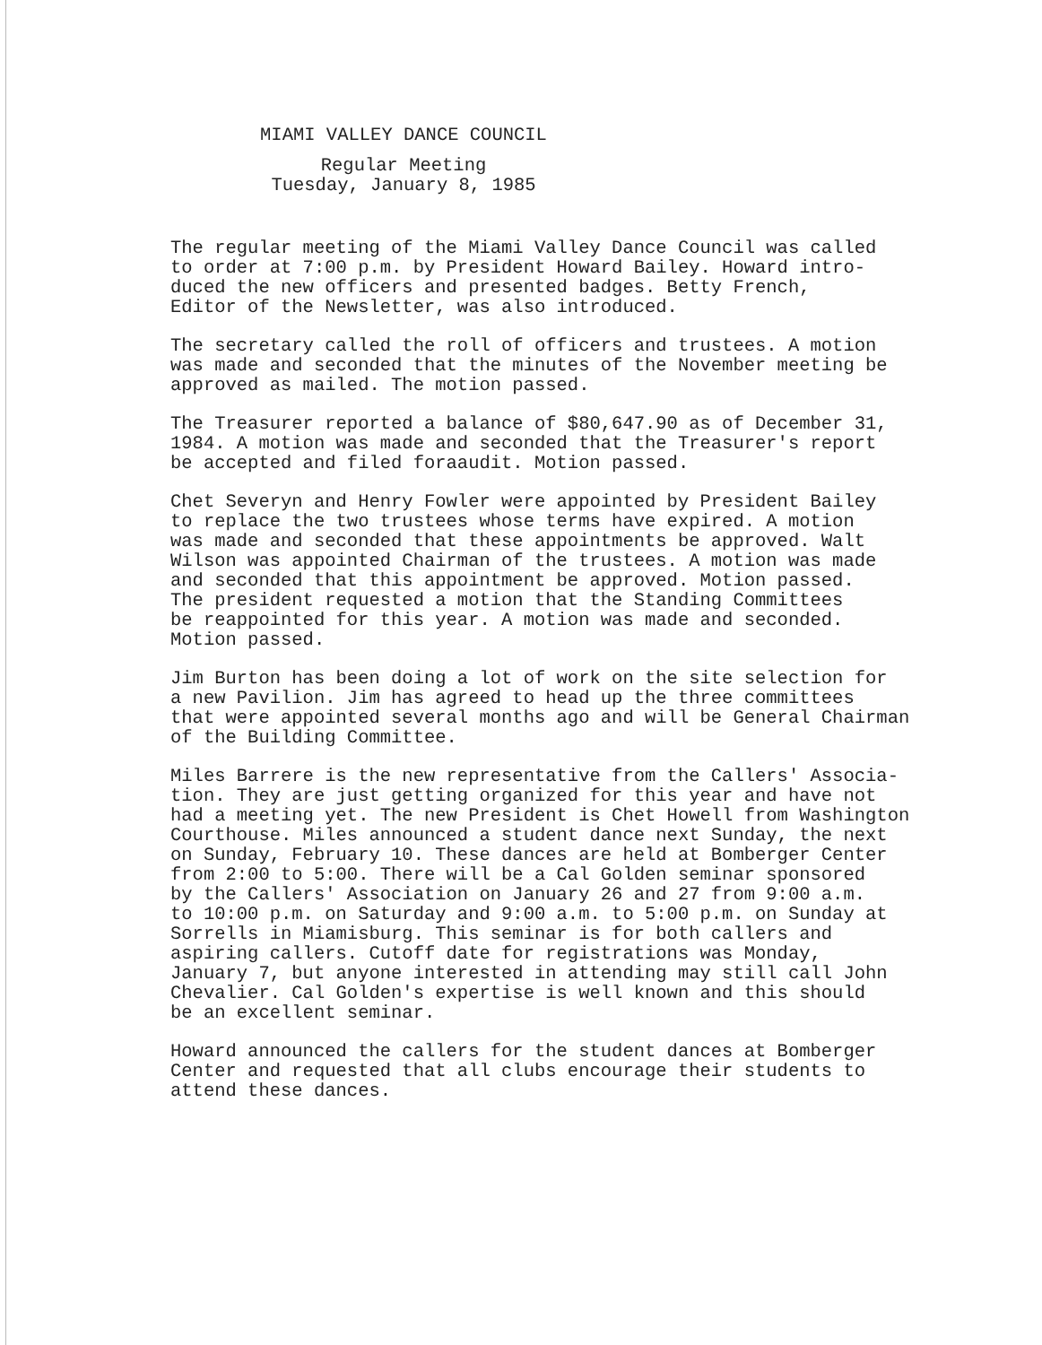MIAMI VALLEY DANCE COUNCIL
Regular Meeting
Tuesday, January 8, 1985
The regular meeting of the Miami Valley Dance Council was called to order at 7:00 p.m. by President Howard Bailey. Howard intro- duced the new officers and presented badges. Betty French, Editor of the Newsletter, was also introduced.
The secretary called the roll of officers and trustees. A motion was made and seconded that the minutes of the November meeting be approved as mailed. The motion passed.
The Treasurer reported a balance of $80,647.90 as of December 31, 1984. A motion was made and seconded that the Treasurer's report be accepted and filed foraaudit. Motion passed.
Chet Severyn and Henry Fowler were appointed by President Bailey to replace the two trustees whose terms have expired. A motion was made and seconded that these appointments be approved. Walt Wilson was appointed Chairman of the trustees. A motion was made and seconded that this appointment be approved. Motion passed. The president requested a motion that the Standing Committees be reappointed for this year. A motion was made and seconded. Motion passed.
Jim Burton has been doing a lot of work on the site selection for a new Pavilion. Jim has agreed to head up the three committees that were appointed several months ago and will be General Chairman of the Building Committee.
Miles Barrere is the new representative from the Callers' Associa- tion. They are just getting organized for this year and have not had a meeting yet. The new President is Chet Howell from Washington Courthouse. Miles announced a student dance next Sunday, the next on Sunday, February 10. These dances are held at Bomberger Center from 2:00 to 5:00. There will be a Cal Golden seminar sponsored by the Callers' Association on January 26 and 27 from 9:00 a.m. to 10:00 p.m. on Saturday and 9:00 a.m. to 5:00 p.m. on Sunday at Sorrells in Miamisburg. This seminar is for both callers and aspiring callers. Cutoff date for registrations was Monday, January 7, but anyone interested in attending may still call John Chevalier. Cal Golden's expertise is well known and this should be an excellent seminar.
Howard announced the callers for the student dances at Bomberger Center and requested that all clubs encourage their students to attend these dances.